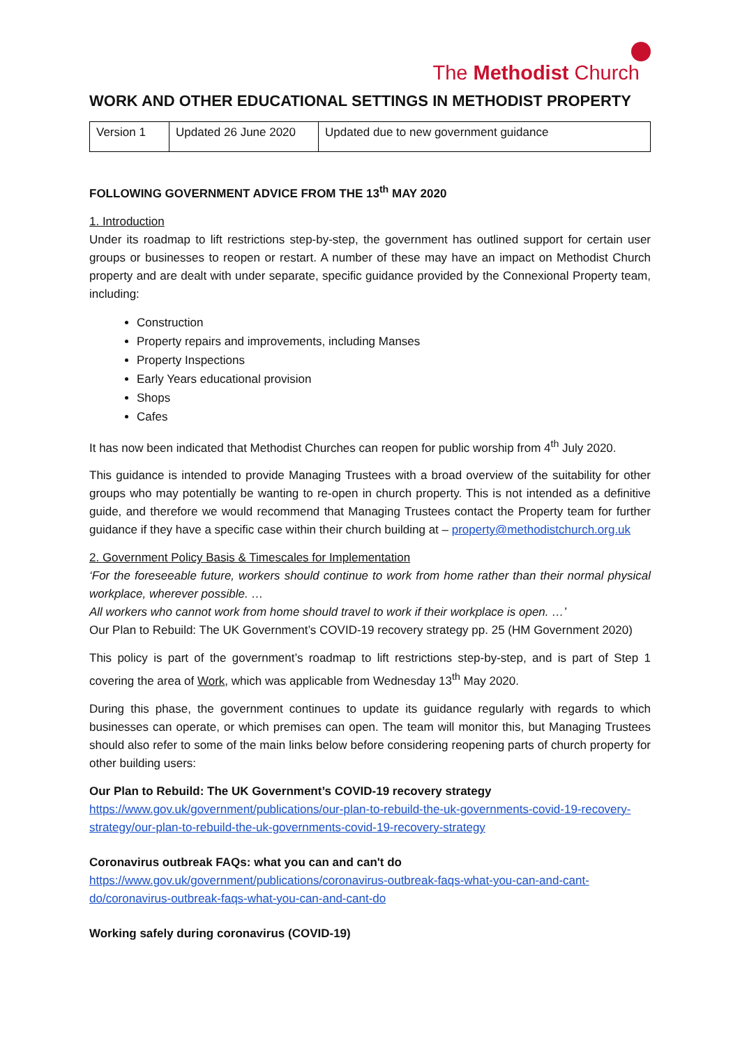The Methodist Church
WORK AND OTHER EDUCATIONAL SETTINGS IN METHODIST PROPERTY
| Version 1 | Updated 26 June 2020 | Updated due to new government guidance |
FOLLOWING GOVERNMENT ADVICE FROM THE 13<sup>th</sup> MAY 2020
1. Introduction
Under its roadmap to lift restrictions step-by-step, the government has outlined support for certain user groups or businesses to reopen or restart. A number of these may have an impact on Methodist Church property and are dealt with under separate, specific guidance provided by the Connexional Property team, including:
Construction
Property repairs and improvements, including Manses
Property Inspections
Early Years educational provision
Shops
Cafes
It has now been indicated that Methodist Churches can reopen for public worship from 4<sup>th</sup> July 2020.
This guidance is intended to provide Managing Trustees with a broad overview of the suitability for other groups who may potentially be wanting to re-open in church property. This is not intended as a definitive guide, and therefore we would recommend that Managing Trustees contact the Property team for further guidance if they have a specific case within their church building at – property@methodistchurch.org.uk
2. Government Policy Basis & Timescales for Implementation
‘For the foreseeable future, workers should continue to work from home rather than their normal physical workplace, wherever possible. …
All workers who cannot work from home should travel to work if their workplace is open. …’
Our Plan to Rebuild: The UK Government’s COVID-19 recovery strategy pp. 25 (HM Government 2020)
This policy is part of the government’s roadmap to lift restrictions step-by-step, and is part of Step 1 covering the area of Work, which was applicable from Wednesday 13<sup>th</sup> May 2020.
During this phase, the government continues to update its guidance regularly with regards to which businesses can operate, or which premises can open. The team will monitor this, but Managing Trustees should also refer to some of the main links below before considering reopening parts of church property for other building users:
Our Plan to Rebuild: The UK Government’s COVID-19 recovery strategy
https://www.gov.uk/government/publications/our-plan-to-rebuild-the-uk-governments-covid-19-recovery-strategy/our-plan-to-rebuild-the-uk-governments-covid-19-recovery-strategy
Coronavirus outbreak FAQs: what you can and can't do
https://www.gov.uk/government/publications/coronavirus-outbreak-faqs-what-you-can-and-cant-do/coronavirus-outbreak-faqs-what-you-can-and-cant-do
Working safely during coronavirus (COVID-19)